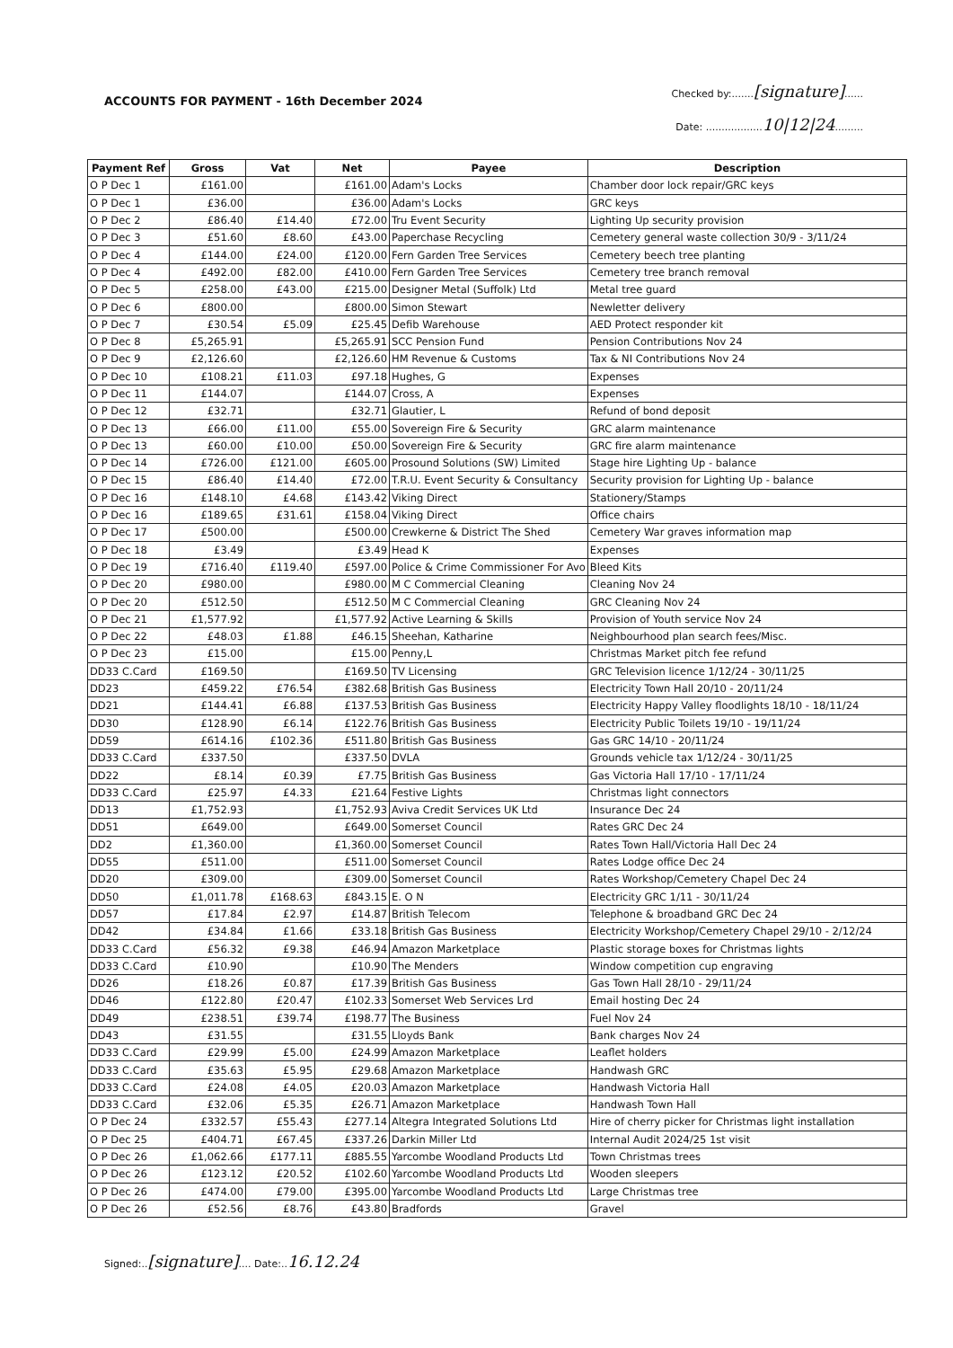ACCOUNTS FOR PAYMENT - 16th December 2024
Checked by:.......[signature]......
Date: ..................10|12|24.........
| Payment Ref | Gross | Vat | Net | Payee | Description |
| --- | --- | --- | --- | --- | --- |
| O P Dec 1 | £161.00 | | £161.00 | Adam's Locks | Chamber door lock repair/GRC keys |
| O P Dec 1 | £36.00 | | £36.00 | Adam's Locks | GRC keys |
| O P Dec 2 | £86.40 | £14.40 | £72.00 | Tru Event Security | Lighting Up security provision |
| O P Dec 3 | £51.60 | £8.60 | £43.00 | Paperchase Recycling | Cemetery general waste collection 30/9 - 3/11/24 |
| O P Dec 4 | £144.00 | £24.00 | £120.00 | Fern Garden Tree Services | Cemetery beech tree planting |
| O P Dec 4 | £492.00 | £82.00 | £410.00 | Fern Garden Tree Services | Cemetery tree branch removal |
| O P Dec 5 | £258.00 | £43.00 | £215.00 | Designer Metal (Suffolk) Ltd | Metal tree guard |
| O P Dec 6 | £800.00 | | £800.00 | Simon Stewart | Newletter delivery |
| O P Dec 7 | £30.54 | £5.09 | £25.45 | Defib Warehouse | AED Protect responder kit |
| O P Dec 8 | £5,265.91 | | £5,265.91 | SCC Pension Fund | Pension Contributions Nov 24 |
| O P Dec 9 | £2,126.60 | | £2,126.60 | HM Revenue & Customs | Tax & NI Contributions Nov 24 |
| O P Dec 10 | £108.21 | £11.03 | £97.18 | Hughes, G | Expenses |
| O P Dec 11 | £144.07 | | £144.07 | Cross, A | Expenses |
| O P Dec 12 | £32.71 | | £32.71 | Glautier, L | Refund of bond deposit |
| O P Dec 13 | £66.00 | £11.00 | £55.00 | Sovereign Fire & Security | GRC alarm maintenance |
| O P Dec 13 | £60.00 | £10.00 | £50.00 | Sovereign Fire & Security | GRC fire alarm maintenance |
| O P Dec 14 | £726.00 | £121.00 | £605.00 | Prosound Solutions (SW) Limited | Stage hire Lighting Up - balance |
| O P Dec 15 | £86.40 | £14.40 | £72.00 | T.R.U. Event Security & Consultancy | Security provision for Lighting Up - balance |
| O P Dec 16 | £148.10 | £4.68 | £143.42 | Viking Direct | Stationery/Stamps |
| O P Dec 16 | £189.65 | £31.61 | £158.04 | Viking Direct | Office chairs |
| O P Dec 17 | £500.00 | | £500.00 | Crewkerne & District The Shed | Cemetery War graves information map |
| O P Dec 18 | £3.49 | | £3.49 | Head K | Expenses |
| O P Dec 19 | £716.40 | £119.40 | £597.00 | Police & Crime Commissioner For Avo | Bleed Kits |
| O P Dec 20 | £980.00 | | £980.00 | M C Commercial Cleaning | Cleaning Nov 24 |
| O P Dec 20 | £512.50 | | £512.50 | M C Commercial Cleaning | GRC Cleaning Nov 24 |
| O P Dec 21 | £1,577.92 | | £1,577.92 | Active Learning & Skills | Provision of Youth service Nov 24 |
| O P Dec 22 | £48.03 | £1.88 | £46.15 | Sheehan, Katharine | Neighbourhood plan search fees/Misc. |
| O P Dec 23 | £15.00 | | £15.00 | Penny,L | Christmas Market pitch fee refund |
| DD33 C.Card | £169.50 | | £169.50 | TV Licensing | GRC Television licence 1/12/24 - 30/11/25 |
| DD23 | £459.22 | £76.54 | £382.68 | British Gas Business | Electricity Town Hall 20/10 - 20/11/24 |
| DD21 | £144.41 | £6.88 | £137.53 | British Gas Business | Electricity Happy Valley floodlights 18/10 - 18/11/24 |
| DD30 | £128.90 | £6.14 | £122.76 | British Gas Business | Electricity Public Toilets 19/10 - 19/11/24 |
| DD59 | £614.16 | £102.36 | £511.80 | British Gas Business | Gas GRC 14/10 - 20/11/24 |
| DD33 C.Card | £337.50 | | £337.50 | DVLA | Grounds vehicle tax 1/12/24 - 30/11/25 |
| DD22 | £8.14 | £0.39 | £7.75 | British Gas Business | Gas Victoria Hall 17/10 - 17/11/24 |
| DD33 C.Card | £25.97 | £4.33 | £21.64 | Festive Lights | Christmas light connectors |
| DD13 | £1,752.93 | | £1,752.93 | Aviva Credit Services UK Ltd | Insurance Dec 24 |
| DD51 | £649.00 | | £649.00 | Somerset Council | Rates GRC Dec 24 |
| DD2 | £1,360.00 | | £1,360.00 | Somerset Council | Rates Town Hall/Victoria Hall Dec 24 |
| DD55 | £511.00 | | £511.00 | Somerset Council | Rates Lodge office Dec 24 |
| DD20 | £309.00 | | £309.00 | Somerset Council | Rates Workshop/Cemetery Chapel Dec 24 |
| DD50 | £1,011.78 | £168.63 | £843.15 | E. O N | Electricity GRC 1/11 - 30/11/24 |
| DD57 | £17.84 | £2.97 | £14.87 | British Telecom | Telephone & broadband GRC Dec 24 |
| DD42 | £34.84 | £1.66 | £33.18 | British Gas Business | Electricity Workshop/Cemetery Chapel 29/10 - 2/12/24 |
| DD33 C.Card | £56.32 | £9.38 | £46.94 | Amazon Marketplace | Plastic storage boxes for Christmas lights |
| DD33 C.Card | £10.90 | | £10.90 | The Menders | Window competition cup engraving |
| DD26 | £18.26 | £0.87 | £17.39 | British Gas Business | Gas Town Hall 28/10 - 29/11/24 |
| DD46 | £122.80 | £20.47 | £102.33 | Somerset Web Services Lrd | Email hosting Dec 24 |
| DD49 | £238.51 | £39.74 | £198.77 | The Business | Fuel Nov 24 |
| DD43 | £31.55 | | £31.55 | Lloyds Bank | Bank charges Nov 24 |
| DD33 C.Card | £29.99 | £5.00 | £24.99 | Amazon Marketplace | Leaflet holders |
| DD33 C.Card | £35.63 | £5.95 | £29.68 | Amazon Marketplace | Handwash GRC |
| DD33 C.Card | £24.08 | £4.05 | £20.03 | Amazon Marketplace | Handwash Victoria Hall |
| DD33 C.Card | £32.06 | £5.35 | £26.71 | Amazon Marketplace | Handwash Town Hall |
| O P Dec 24 | £332.57 | £55.43 | £277.14 | Altegra Integrated Solutions Ltd | Hire of cherry picker for Christmas light installation |
| O P Dec 25 | £404.71 | £67.45 | £337.26 | Darkin Miller Ltd | Internal Audit 2024/25 1st visit |
| O P Dec 26 | £1,062.66 | £177.11 | £885.55 | Yarcombe Woodland Products Ltd | Town Christmas trees |
| O P Dec 26 | £123.12 | £20.52 | £102.60 | Yarcombe Woodland Products Ltd | Wooden sleepers |
| O P Dec 26 | £474.00 | £79.00 | £395.00 | Yarcombe Woodland Products Ltd | Large Christmas tree |
| O P Dec 26 | £52.56 | £8.76 | £43.80 | Bradfords | Gravel |
Signed:..[signature].... Date:..16.12.24